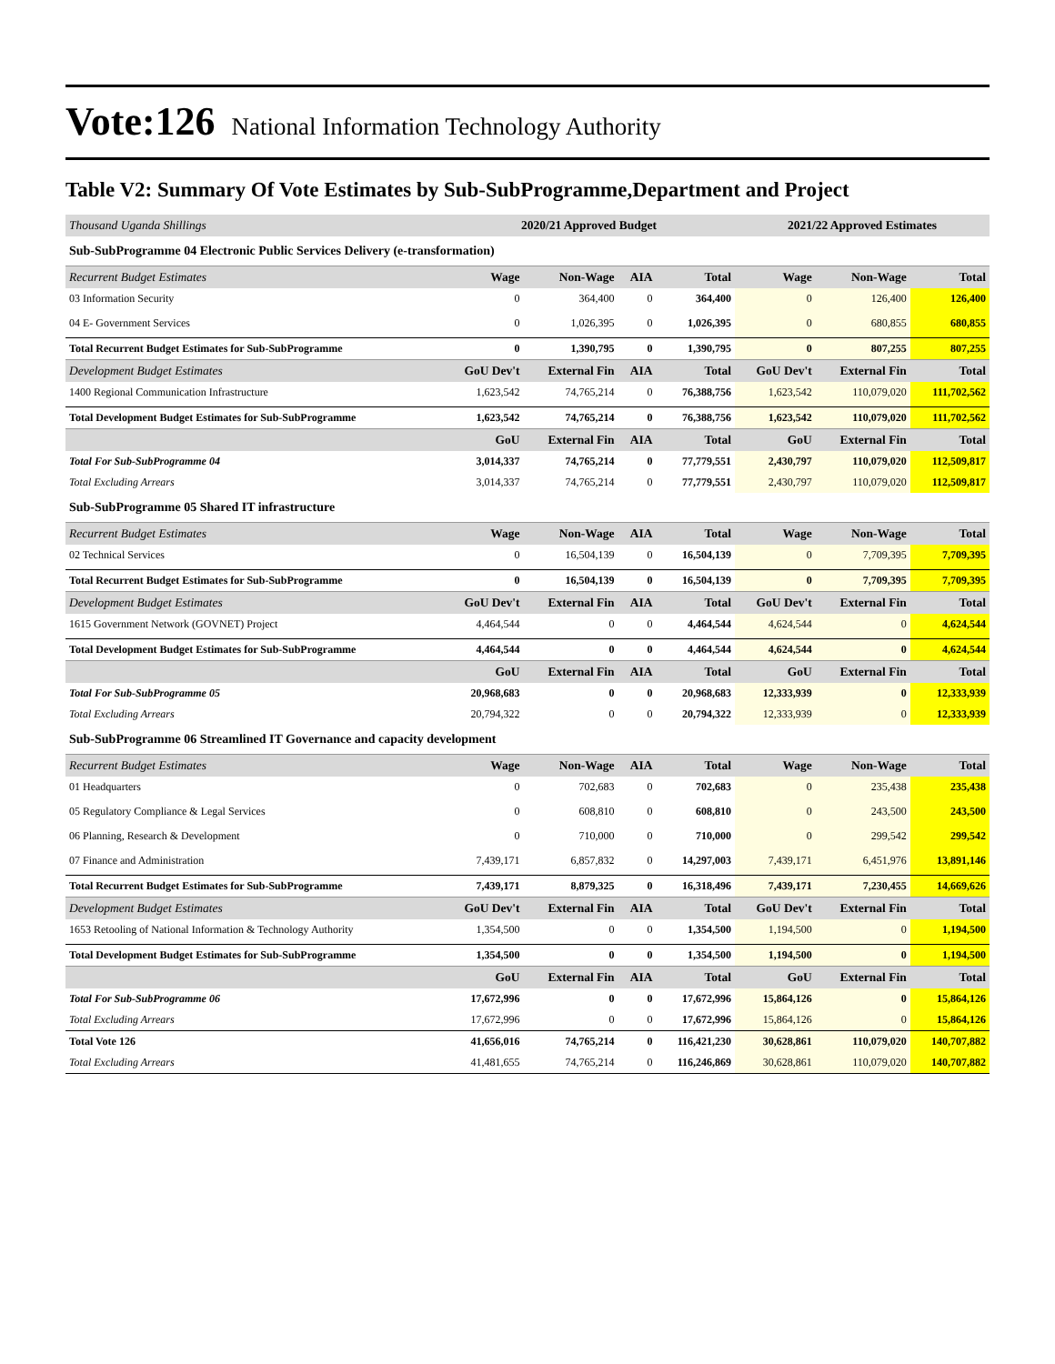Vote:126 National Information Technology Authority
Table V2: Summary Of Vote Estimates by Sub-SubProgramme,Department and Project
| Thousand Uganda Shillings | 2020/21 Approved Budget | | | | 2021/22 Approved Estimates | | |
| --- | --- | --- | --- | --- | --- | --- | --- |
| Sub-SubProgramme 04 Electronic Public Services Delivery (e-transformation) | | | | | | | |
| Recurrent Budget Estimates | Wage | Non-Wage | AIA | Total | Wage | Non-Wage | Total |
| 03 Information Security | 0 | 364,400 | 0 | 364,400 | 0 | 126,400 | 126,400 |
| 04 E- Government Services | 0 | 1,026,395 | 0 | 1,026,395 | 0 | 680,855 | 680,855 |
| Total Recurrent Budget Estimates for Sub-SubProgramme | 0 | 1,390,795 | 0 | 1,390,795 | 0 | 807,255 | 807,255 |
| Development Budget Estimates | GoU Dev't | External Fin | AIA | Total | GoU Dev't | External Fin | Total |
| 1400 Regional Communication Infrastructure | 1,623,542 | 74,765,214 | 0 | 76,388,756 | 1,623,542 | 110,079,020 | 111,702,562 |
| Total Development Budget Estimates for Sub-SubProgramme | 1,623,542 | 74,765,214 | 0 | 76,388,756 | 1,623,542 | 110,079,020 | 111,702,562 |
| | GoU | External Fin | AIA | Total | GoU | External Fin | Total |
| Total For Sub-SubProgramme 04 | 3,014,337 | 74,765,214 | 0 | 77,779,551 | 2,430,797 | 110,079,020 | 112,509,817 |
| Total Excluding Arrears | 3,014,337 | 74,765,214 | 0 | 77,779,551 | 2,430,797 | 110,079,020 | 112,509,817 |
| Sub-SubProgramme 05 Shared IT infrastructure | | | | | | | |
| Recurrent Budget Estimates | Wage | Non-Wage | AIA | Total | Wage | Non-Wage | Total |
| 02 Technical Services | 0 | 16,504,139 | 0 | 16,504,139 | 0 | 7,709,395 | 7,709,395 |
| Total Recurrent Budget Estimates for Sub-SubProgramme | 0 | 16,504,139 | 0 | 16,504,139 | 0 | 7,709,395 | 7,709,395 |
| Development Budget Estimates | GoU Dev't | External Fin | AIA | Total | GoU Dev't | External Fin | Total |
| 1615 Government Network (GOVNET) Project | 4,464,544 | 0 | 0 | 4,464,544 | 4,624,544 | 0 | 4,624,544 |
| Total Development Budget Estimates for Sub-SubProgramme | 4,464,544 | 0 | 0 | 4,464,544 | 4,624,544 | 0 | 4,624,544 |
| | GoU | External Fin | AIA | Total | GoU | External Fin | Total |
| Total For Sub-SubProgramme 05 | 20,968,683 | 0 | 0 | 20,968,683 | 12,333,939 | 0 | 12,333,939 |
| Total Excluding Arrears | 20,794,322 | 0 | 0 | 20,794,322 | 12,333,939 | 0 | 12,333,939 |
| Sub-SubProgramme 06 Streamlined IT Governance and capacity development | | | | | | | |
| Recurrent Budget Estimates | Wage | Non-Wage | AIA | Total | Wage | Non-Wage | Total |
| 01 Headquarters | 0 | 702,683 | 0 | 702,683 | 0 | 235,438 | 235,438 |
| 05 Regulatory Compliance & Legal Services | 0 | 608,810 | 0 | 608,810 | 0 | 243,500 | 243,500 |
| 06 Planning, Research & Development | 0 | 710,000 | 0 | 710,000 | 0 | 299,542 | 299,542 |
| 07 Finance and Administration | 7,439,171 | 6,857,832 | 0 | 14,297,003 | 7,439,171 | 6,451,976 | 13,891,146 |
| Total Recurrent Budget Estimates for Sub-SubProgramme | 7,439,171 | 8,879,325 | 0 | 16,318,496 | 7,439,171 | 7,230,455 | 14,669,626 |
| Development Budget Estimates | GoU Dev't | External Fin | AIA | Total | GoU Dev't | External Fin | Total |
| 1653 Retooling of National Information & Technology Authority | 1,354,500 | 0 | 0 | 1,354,500 | 1,194,500 | 0 | 1,194,500 |
| Total Development Budget Estimates for Sub-SubProgramme | 1,354,500 | 0 | 0 | 1,354,500 | 1,194,500 | 0 | 1,194,500 |
| | GoU | External Fin | AIA | Total | GoU | External Fin | Total |
| Total For Sub-SubProgramme 06 | 17,672,996 | 0 | 0 | 17,672,996 | 15,864,126 | 0 | 15,864,126 |
| Total Excluding Arrears | 17,672,996 | 0 | 0 | 17,672,996 | 15,864,126 | 0 | 15,864,126 |
| Total Vote 126 | 41,656,016 | 74,765,214 | 0 | 116,421,230 | 30,628,861 | 110,079,020 | 140,707,882 |
| Total Excluding Arrears | 41,481,655 | 74,765,214 | 0 | 116,246,869 | 30,628,861 | 110,079,020 | 140,707,882 |